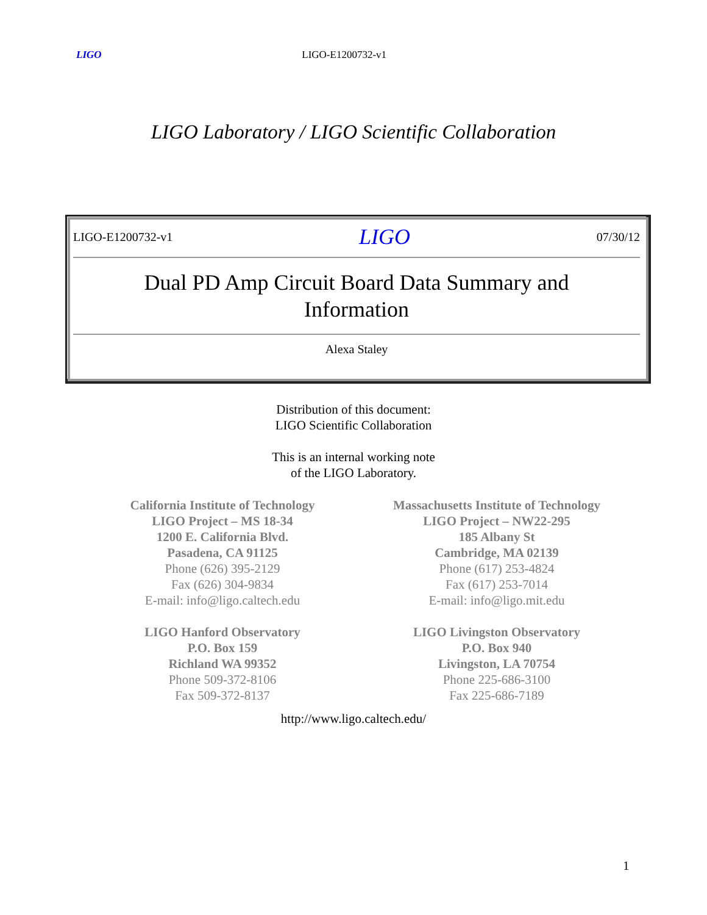LIGO LIGO-E1200732-v1
LIGO Laboratory / LIGO Scientific Collaboration
LIGO-E1200732-v1 LIGO 07/30/12
Dual PD Amp Circuit Board Data Summary and
Information
Alexa Staley
Distribution of this document:
LIGO Scientific Collaboration
This is an internal working note
of the LIGO Laboratory.
California Institute of Technology
LIGO Project – MS 18-34
1200 E. California Blvd.
Pasadena, CA 91125
Phone (626) 395-2129
Fax (626) 304-9834
E-mail: info@ligo.caltech.edu
LIGO Hanford Observatory
P.O. Box 159
Richland WA 99352
Phone 509-372-8106
Fax 509-372-8137
Massachusetts Institute of Technology
LIGO Project – NW22-295
185 Albany St
Cambridge, MA 02139
Phone (617) 253-4824
Fax (617) 253-7014
E-mail: info@ligo.mit.edu
LIGO Livingston Observatory
P.O. Box 940
Livingston, LA 70754
Phone 225-686-3100
Fax 225-686-7189
http://www.ligo.caltech.edu/
1